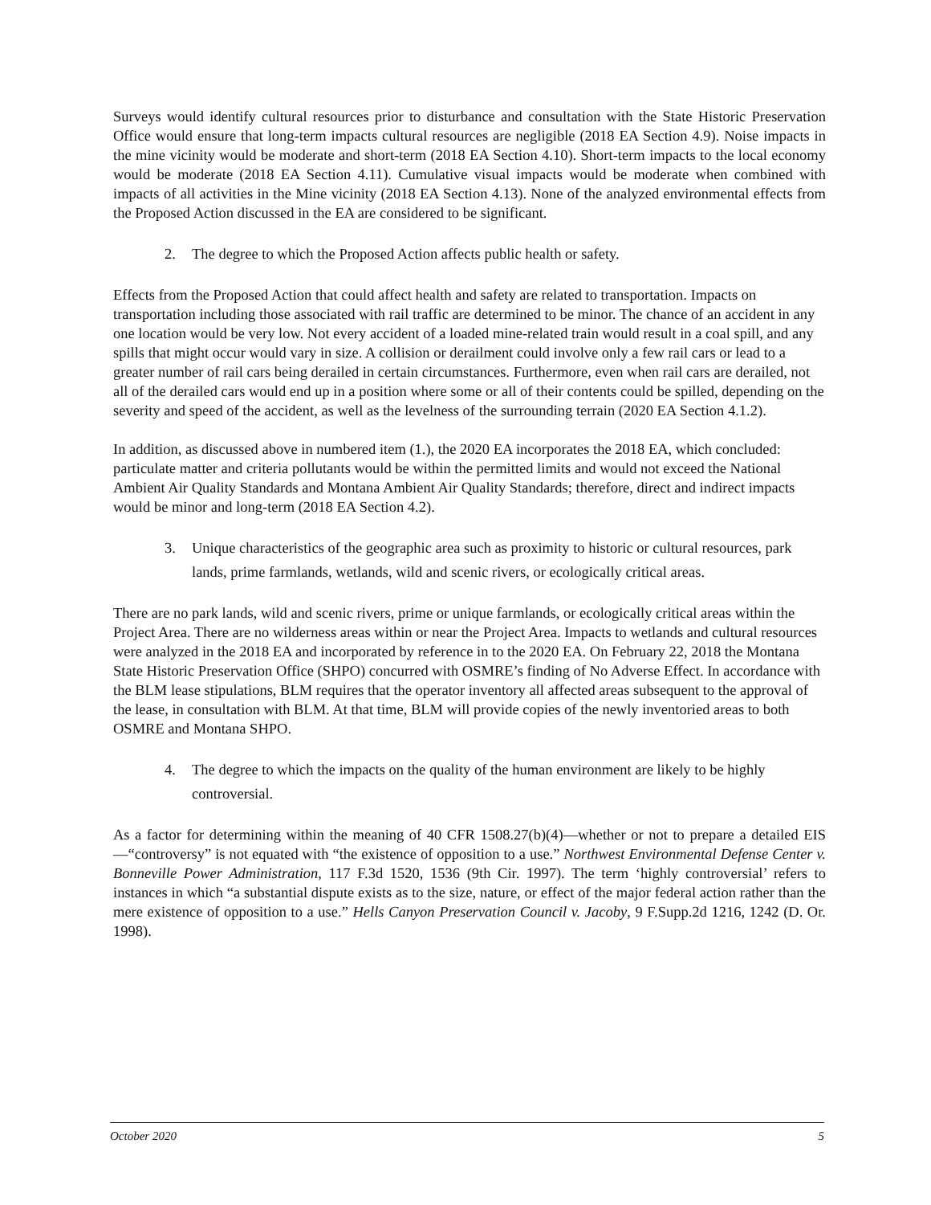Surveys would identify cultural resources prior to disturbance and consultation with the State Historic Preservation Office would ensure that long-term impacts cultural resources are negligible (2018 EA Section 4.9). Noise impacts in the mine vicinity would be moderate and short-term (2018 EA Section 4.10). Short-term impacts to the local economy would be moderate (2018 EA Section 4.11). Cumulative visual impacts would be moderate when combined with impacts of all activities in the Mine vicinity (2018 EA Section 4.13). None of the analyzed environmental effects from the Proposed Action discussed in the EA are considered to be significant.
2. The degree to which the Proposed Action affects public health or safety.
Effects from the Proposed Action that could affect health and safety are related to transportation. Impacts on transportation including those associated with rail traffic are determined to be minor. The chance of an accident in any one location would be very low. Not every accident of a loaded mine-related train would result in a coal spill, and any spills that might occur would vary in size. A collision or derailment could involve only a few rail cars or lead to a greater number of rail cars being derailed in certain circumstances. Furthermore, even when rail cars are derailed, not all of the derailed cars would end up in a position where some or all of their contents could be spilled, depending on the severity and speed of the accident, as well as the levelness of the surrounding terrain (2020 EA Section 4.1.2).
In addition, as discussed above in numbered item (1.), the 2020 EA incorporates the 2018 EA, which concluded: particulate matter and criteria pollutants would be within the permitted limits and would not exceed the National Ambient Air Quality Standards and Montana Ambient Air Quality Standards; therefore, direct and indirect impacts would be minor and long-term (2018 EA Section 4.2).
3. Unique characteristics of the geographic area such as proximity to historic or cultural resources, park lands, prime farmlands, wetlands, wild and scenic rivers, or ecologically critical areas.
There are no park lands, wild and scenic rivers, prime or unique farmlands, or ecologically critical areas within the Project Area. There are no wilderness areas within or near the Project Area. Impacts to wetlands and cultural resources were analyzed in the 2018 EA and incorporated by reference in to the 2020 EA. On February 22, 2018 the Montana State Historic Preservation Office (SHPO) concurred with OSMRE’s finding of No Adverse Effect. In accordance with the BLM lease stipulations, BLM requires that the operator inventory all affected areas subsequent to the approval of the lease, in consultation with BLM. At that time, BLM will provide copies of the newly inventoried areas to both OSMRE and Montana SHPO.
4. The degree to which the impacts on the quality of the human environment are likely to be highly controversial.
As a factor for determining within the meaning of 40 CFR 1508.27(b)(4)—whether or not to prepare a detailed EIS—“controversy” is not equated with “the existence of opposition to a use.” Northwest Environmental Defense Center v. Bonneville Power Administration, 117 F.3d 1520, 1536 (9th Cir. 1997). The term ‘highly controversial’ refers to instances in which “a substantial dispute exists as to the size, nature, or effect of the major federal action rather than the mere existence of opposition to a use.” Hells Canyon Preservation Council v. Jacoby, 9 F.Supp.2d 1216, 1242 (D. Or. 1998).
October 2020 5